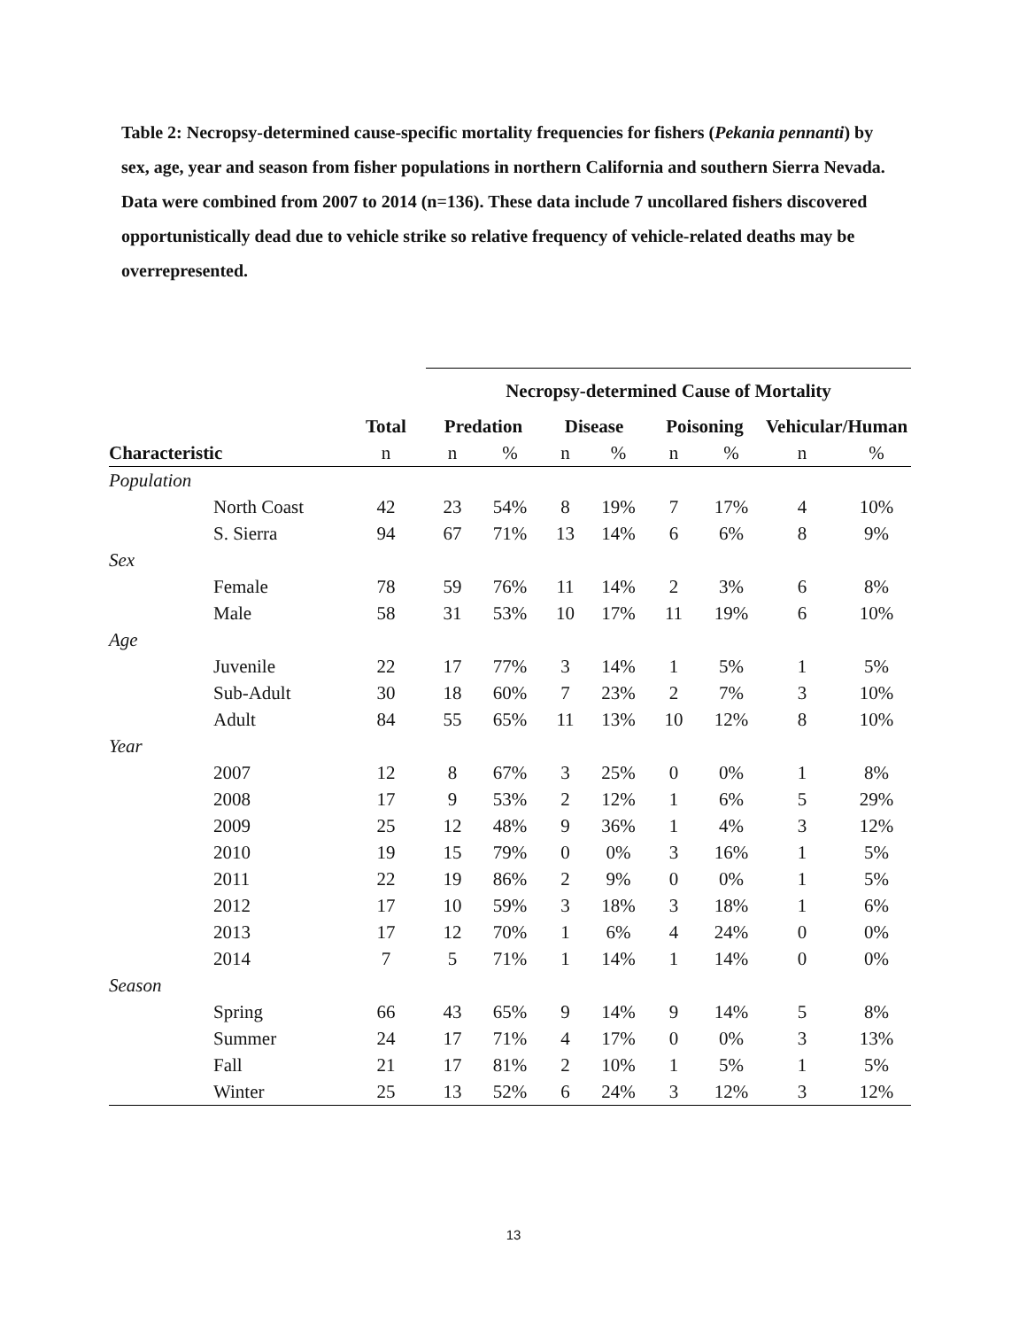Table 2: Necropsy-determined cause-specific mortality frequencies for fishers (Pekania pennanti) by sex, age, year and season from fisher populations in northern California and southern Sierra Nevada. Data were combined from 2007 to 2014 (n=136). These data include 7 uncollared fishers discovered opportunistically dead due to vehicle strike so relative frequency of vehicle-related deaths may be overrepresented.
| | | | Necropsy-determined Cause of Mortality | | | | | | | |
| --- | --- | --- | --- | --- | --- | --- | --- | --- | --- | --- |
| | | Total | Predation | | Disease | | Poisoning | | Vehicular/Human | |
| Characteristic | | n | n | % | n | % | n | % | n | % |
| Population | | | | | | | | | | |
| | North Coast | 42 | 23 | 54% | 8 | 19% | 7 | 17% | 4 | 10% |
| | S. Sierra | 94 | 67 | 71% | 13 | 14% | 6 | 6% | 8 | 9% |
| Sex | | | | | | | | | | |
| | Female | 78 | 59 | 76% | 11 | 14% | 2 | 3% | 6 | 8% |
| | Male | 58 | 31 | 53% | 10 | 17% | 11 | 19% | 6 | 10% |
| Age | | | | | | | | | | |
| | Juvenile | 22 | 17 | 77% | 3 | 14% | 1 | 5% | 1 | 5% |
| | Sub-Adult | 30 | 18 | 60% | 7 | 23% | 2 | 7% | 3 | 10% |
| | Adult | 84 | 55 | 65% | 11 | 13% | 10 | 12% | 8 | 10% |
| Year | | | | | | | | | | |
| | 2007 | 12 | 8 | 67% | 3 | 25% | 0 | 0% | 1 | 8% |
| | 2008 | 17 | 9 | 53% | 2 | 12% | 1 | 6% | 5 | 29% |
| | 2009 | 25 | 12 | 48% | 9 | 36% | 1 | 4% | 3 | 12% |
| | 2010 | 19 | 15 | 79% | 0 | 0% | 3 | 16% | 1 | 5% |
| | 2011 | 22 | 19 | 86% | 2 | 9% | 0 | 0% | 1 | 5% |
| | 2012 | 17 | 10 | 59% | 3 | 18% | 3 | 18% | 1 | 6% |
| | 2013 | 17 | 12 | 70% | 1 | 6% | 4 | 24% | 0 | 0% |
| | 2014 | 7 | 5 | 71% | 1 | 14% | 1 | 14% | 0 | 0% |
| Season | | | | | | | | | | |
| | Spring | 66 | 43 | 65% | 9 | 14% | 9 | 14% | 5 | 8% |
| | Summer | 24 | 17 | 71% | 4 | 17% | 0 | 0% | 3 | 13% |
| | Fall | 21 | 17 | 81% | 2 | 10% | 1 | 5% | 1 | 5% |
| | Winter | 25 | 13 | 52% | 6 | 24% | 3 | 12% | 3 | 12% |
13